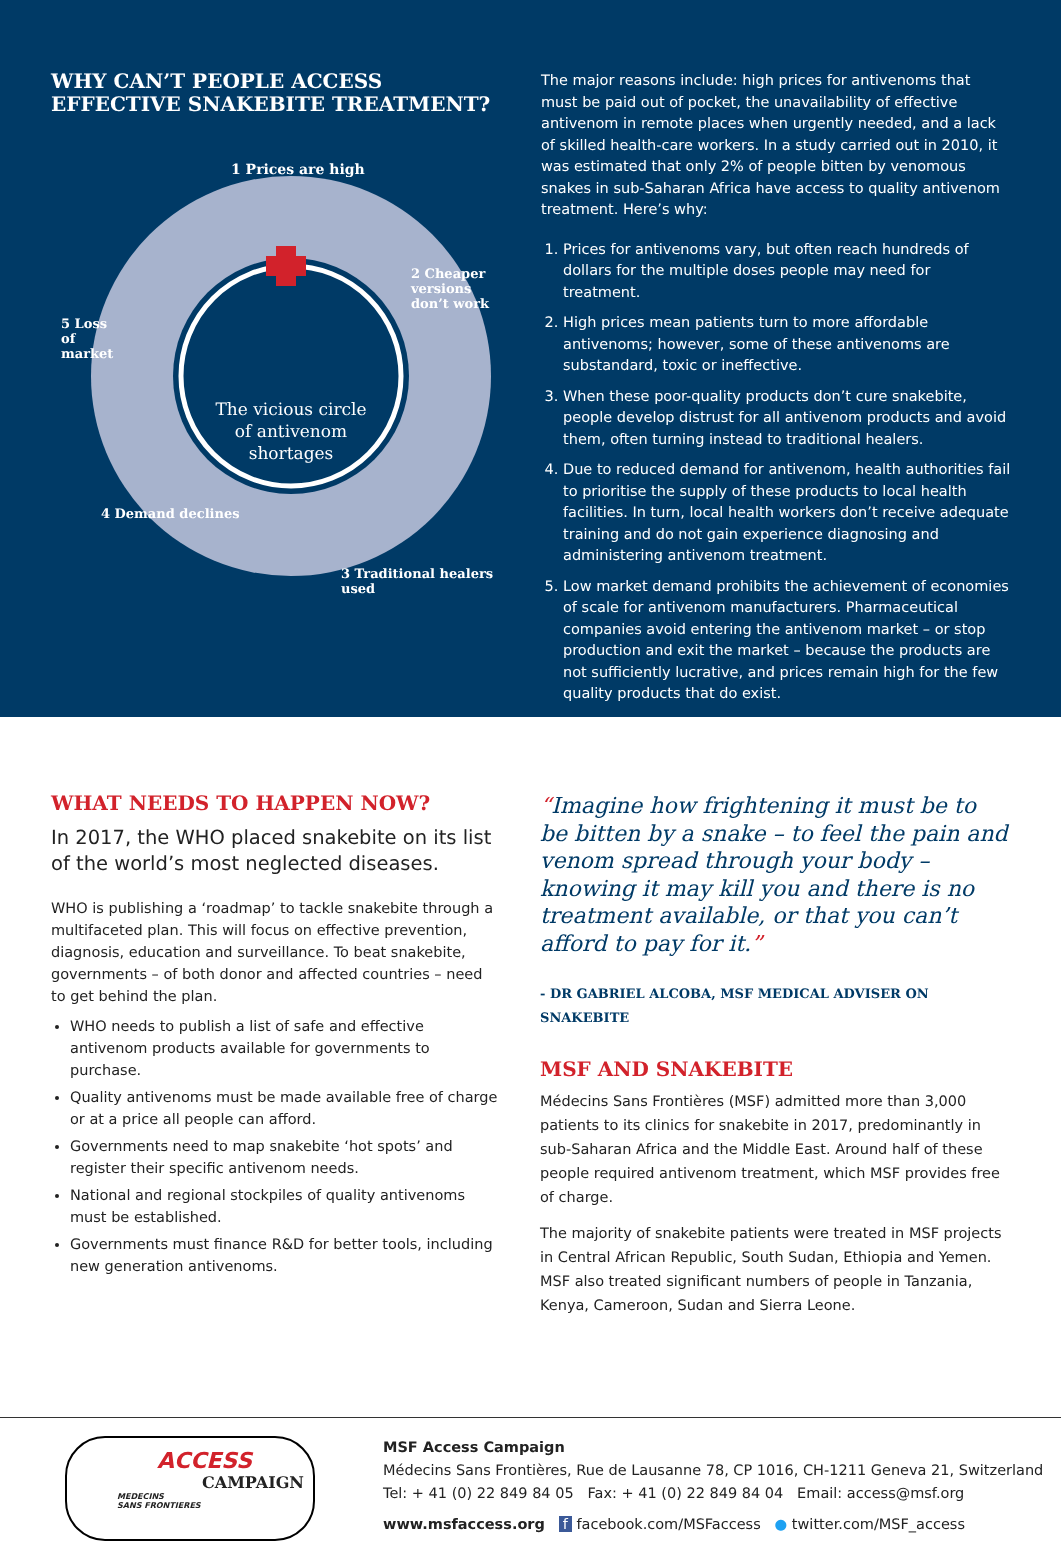WHY CAN’T PEOPLE ACCESS
EFFECTIVE SNAKEBITE TREATMENT?
1 Prices are high
2 Cheaper versions don’t work
3 Traditional healers used
4 Demand declines
5 Loss of market
The vicious circle of antivenom shortages
The major reasons include: high prices for antivenoms that must be paid out of pocket, the unavailability of effective antivenom in remote places when urgently needed, and a lack of skilled health-care workers. In a study carried out in 2010, it was estimated that only 2% of people bitten by venomous snakes in sub-Saharan Africa have access to quality antivenom treatment. Here’s why:
1. Prices for antivenoms vary, but often reach hundreds of dollars for the multiple doses people may need for treatment.
2. High prices mean patients turn to more affordable antivenoms; however, some of these antivenoms are substandard, toxic or ineffective.
3. When these poor-quality products don’t cure snakebite, people develop distrust for all antivenom products and avoid them, often turning instead to traditional healers.
4. Due to reduced demand for antivenom, health authorities fail to prioritise the supply of these products to local health facilities. In turn, local health workers don’t receive adequate training and do not gain experience diagnosing and administering antivenom treatment.
5. Low market demand prohibits the achievement of economies of scale for antivenom manufacturers. Pharmaceutical companies avoid entering the antivenom market – or stop production and exit the market – because the products are not sufficiently lucrative, and prices remain high for the few quality products that do exist.
WHAT NEEDS TO HAPPEN NOW?
In 2017, the WHO placed snakebite on its list of the world’s most neglected diseases.
WHO is publishing a ‘roadmap’ to tackle snakebite through a multifaceted plan. This will focus on effective prevention, diagnosis, education and surveillance. To beat snakebite, governments – of both donor and affected countries – need to get behind the plan.
WHO needs to publish a list of safe and effective antivenom products available for governments to purchase.
Quality antivenoms must be made available free of charge or at a price all people can afford.
Governments need to map snakebite ‘hot spots’ and register their specific antivenom needs.
National and regional stockpiles of quality antivenoms must be established.
Governments must finance R&D for better tools, including new generation antivenoms.
“Imagine how frightening it must be to be bitten by a snake – to feel the pain and venom spread through your body – knowing it may kill you and there is no treatment available, or that you can’t afford to pay for it.”
- DR GABRIEL ALCOBA, MSF MEDICAL ADVISER ON SNAKEBITE
MSF AND SNAKEBITE
Médecins Sans Frontières (MSF) admitted more than 3,000 patients to its clinics for snakebite in 2017, predominantly in sub-Saharan Africa and the Middle East. Around half of these people required antivenom treatment, which MSF provides free of charge.
The majority of snakebite patients were treated in MSF projects in Central African Republic, South Sudan, Ethiopia and Yemen. MSF also treated significant numbers of people in Tanzania, Kenya, Cameroon, Sudan and Sierra Leone.
ACCESS
CAMPAIGN
MEDECINS
SANS FRONTIERES
MSF Access Campaign
Médecins Sans Frontières, Rue de Lausanne 78, CP 1016, CH-1211 Geneva 21, Switzerland
Tel: + 41 (0) 22 849 84 05 Fax: + 41 (0) 22 849 84 04 Email: access@msf.org
www.msfaccess.org f facebook.com/MSFaccess ● twitter.com/MSF_access